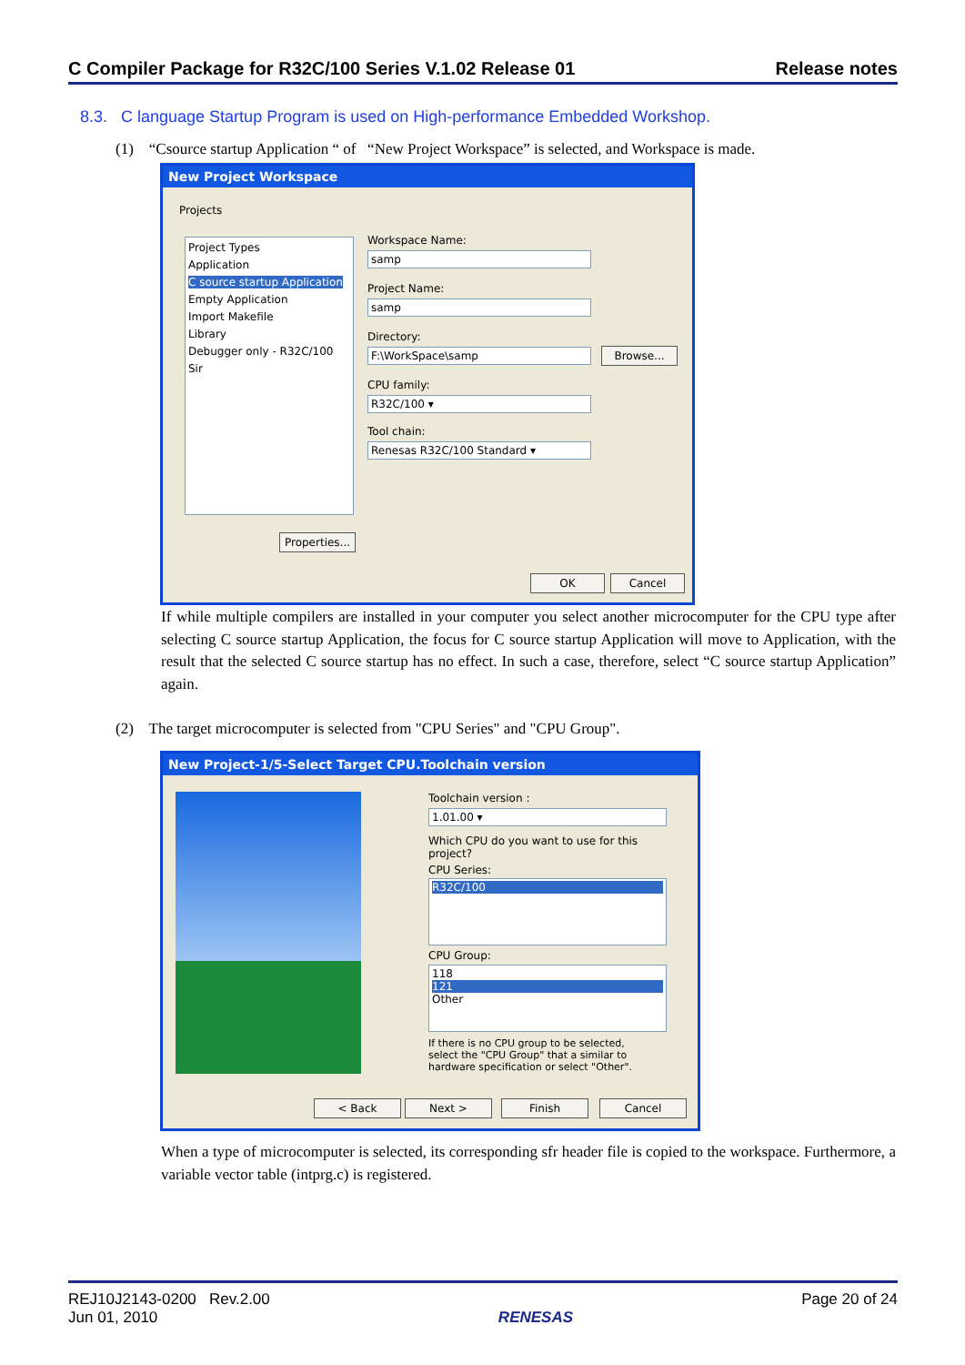C Compiler Package for R32C/100 Series V.1.02 Release 01 Release notes
8.3. C language Startup Program is used on High-performance Embedded Workshop.
(1) “Csource startup Application “ of “New Project Workspace” is selected, and Workspace is made.
New Project Workspace
Projects
Project Types
Application
C source startup Application
Empty Application
Import Makefile
Library
Debugger only - R32C/100 Sir
Workspace Name:
samp
Project Name:
samp
Directory:
F:\WorkSpace\samp Browse...
CPU family:
R32C/100 ▾
Tool chain:
Renesas R32C/100 Standard ▾
Properties...
OK Cancel
If while multiple compilers are installed in your computer you select another microcomputer for the CPU type after selecting C source startup Application, the focus for C source startup Application will move to Application, with the result that the selected C source startup has no effect. In such a case, therefore, select “C source startup Application” again.
(2) The target microcomputer is selected from "CPU Series" and "CPU Group".
New Project-1/5-Select Target CPU.Toolchain version
Toolchain version :
1.01.00 ▾
Which CPU do you want to use for this project?
CPU Series:
R32C/100
CPU Group:
118
121
Other
If there is no CPU group to be selected, select the "CPU Group" that a similar to hardware specification or select "Other".
< Back Next > Finish Cancel
When a type of microcomputer is selected, its corresponding sfr header file is copied to the workspace. Furthermore, a variable vector table (intprg.c) is registered.
REJ10J2143-0200 Rev.2.00
Jun 01, 2010
RENESAS Page 20 of 24